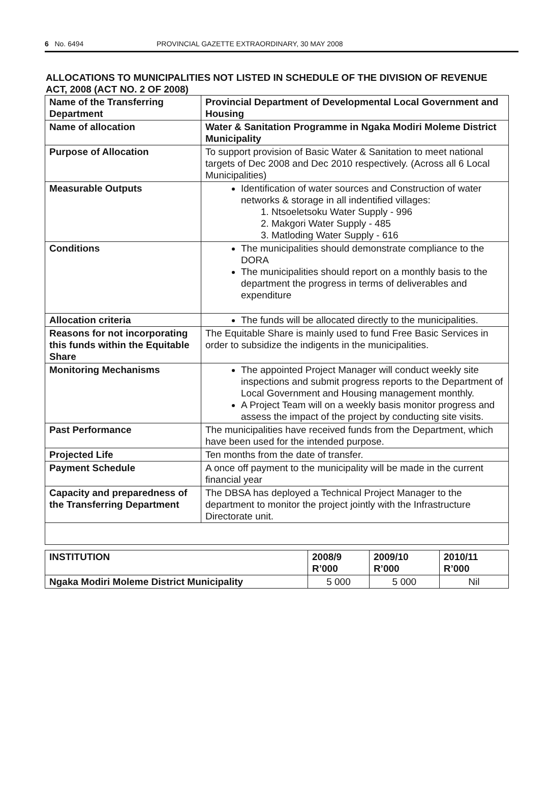6 No. 6494 PROVINCIAL GAZETTE EXTRAORDINARY, 30 MAY 2008
ALLOCATIONS TO MUNICIPALITIES NOT LISTED IN SCHEDULE OF THE DIVISION OF REVENUE ACT, 2008 (ACT NO. 2 OF 2008)
| Name of the Transferring Department | Provincial Department of Developmental Local Government and Housing |
| Name of allocation | Water & Sanitation Programme in Ngaka Modiri Moleme District Municipality |
| Purpose of Allocation | To support provision of Basic Water & Sanitation to meet national targets of Dec 2008 and Dec 2010 respectively. (Across all 6 Local Municipalities) |
| Measurable Outputs | Identification of water sources and Construction of water networks & storage in all indentified villages: 1. Ntsoeletsoku Water Supply - 996 2. Makgori Water Supply - 485 3. Matloding Water Supply - 616 |
| Conditions | The municipalities should demonstrate compliance to the DORA The municipalities should report on a monthly basis to the department the progress in terms of deliverables and expenditure |
| Allocation criteria | The funds will be allocated directly to the municipalities. |
| Reasons for not incorporating this funds within the Equitable Share | The Equitable Share is mainly used to fund Free Basic Services in order to subsidize the indigents in the municipalities. |
| Monitoring Mechanisms | The appointed Project Manager will conduct weekly site inspections and submit progress reports to the Department of Local Government and Housing management monthly. A Project Team will on a weekly basis monitor progress and assess the impact of the project by conducting site visits. |
| Past Performance | The municipalities have received funds from the Department, which have been used for the intended purpose. |
| Projected Life | Ten months from the date of transfer. |
| Payment Schedule | A once off payment to the municipality will be made in the current financial year |
| Capacity and preparedness of the Transferring Department | The DBSA has deployed a Technical Project Manager to the department to monitor the project jointly with the Infrastructure Directorate unit. |
| INSTITUTION | 2008/9 R’000 | 2009/10 R’000 | 2010/11 R’000 |
| --- | --- | --- | --- |
| Ngaka Modiri Moleme District Municipality | 5 000 | 5 000 | Nil |